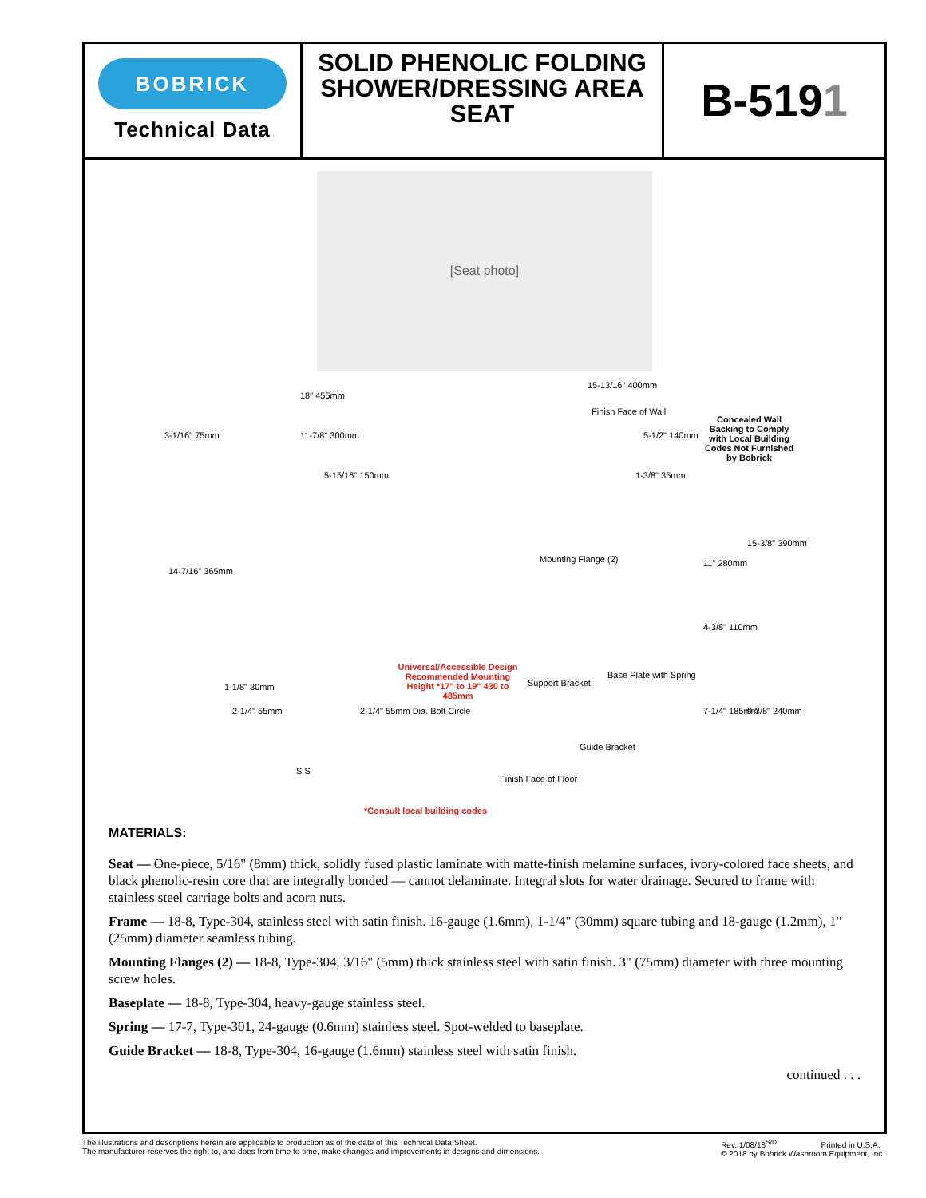BOBRICK
Technical Data
SOLID PHENOLIC FOLDING SHOWER/DRESSING AREA SEAT
B-5191
[Seat photo]
18" 455mm
3-1/16" 75mm 11-7/8" 300mm
5-15/16" 150mm
14-7/16" 365mm
1-1/8" 30mm
2-1/4" 55mm 2-1/4" 55mm Dia. Bolt Circle
S S
Universal/Accessible Design Recommended Mounting Height *17" to 19" 430 to 485mm
15-13/16" 400mm
Finish Face of Wall
5-1/2" 140mm
1-3/8" 35mm
Concealed Wall Backing to Comply with Local Building Codes Not Furnished by Bobrick
15-3/8" 390mm
11" 280mm
Mounting Flange (2)
4-3/8" 110mm
Support Bracket
Base Plate with Spring
7-1/4" 185mm 9-3/8" 240mm
Guide Bracket
Finish Face of Floor
*Consult local building codes
MATERIALS:
Seat — One-piece, 5/16" (8mm) thick, solidly fused plastic laminate with matte-finish melamine surfaces, ivory-colored face sheets, and black phenolic-resin core that are integrally bonded — cannot delaminate. Integral slots for water drainage. Secured to frame with stainless steel carriage bolts and acorn nuts.
Frame — 18-8, Type-304, stainless steel with satin finish. 16-gauge (1.6mm), 1-1/4" (30mm) square tubing and 18-gauge (1.2mm), 1" (25mm) diameter seamless tubing.
Mounting Flanges (2) — 18-8, Type-304, 3/16" (5mm) thick stainless steel with satin finish. 3" (75mm) diameter with three mounting screw holes.
Baseplate — 18-8, Type-304, heavy-gauge stainless steel.
Spring — 17-7, Type-301, 24-gauge (0.6mm) stainless steel. Spot-welded to baseplate.
Guide Bracket — 18-8, Type-304, 16-gauge (1.6mm) stainless steel with satin finish.
continued . . .
The illustrations and descriptions herein are applicable to production as of the date of this Technical Data Sheet.
The manufacturer reserves the right to, and does from time to time, make changes and improvements in designs and dimensions.
Rev. 1/08/18<sup>S/D</sup> Printed in U.S.A.
© 2018 by Bobrick Washroom Equipment, Inc.